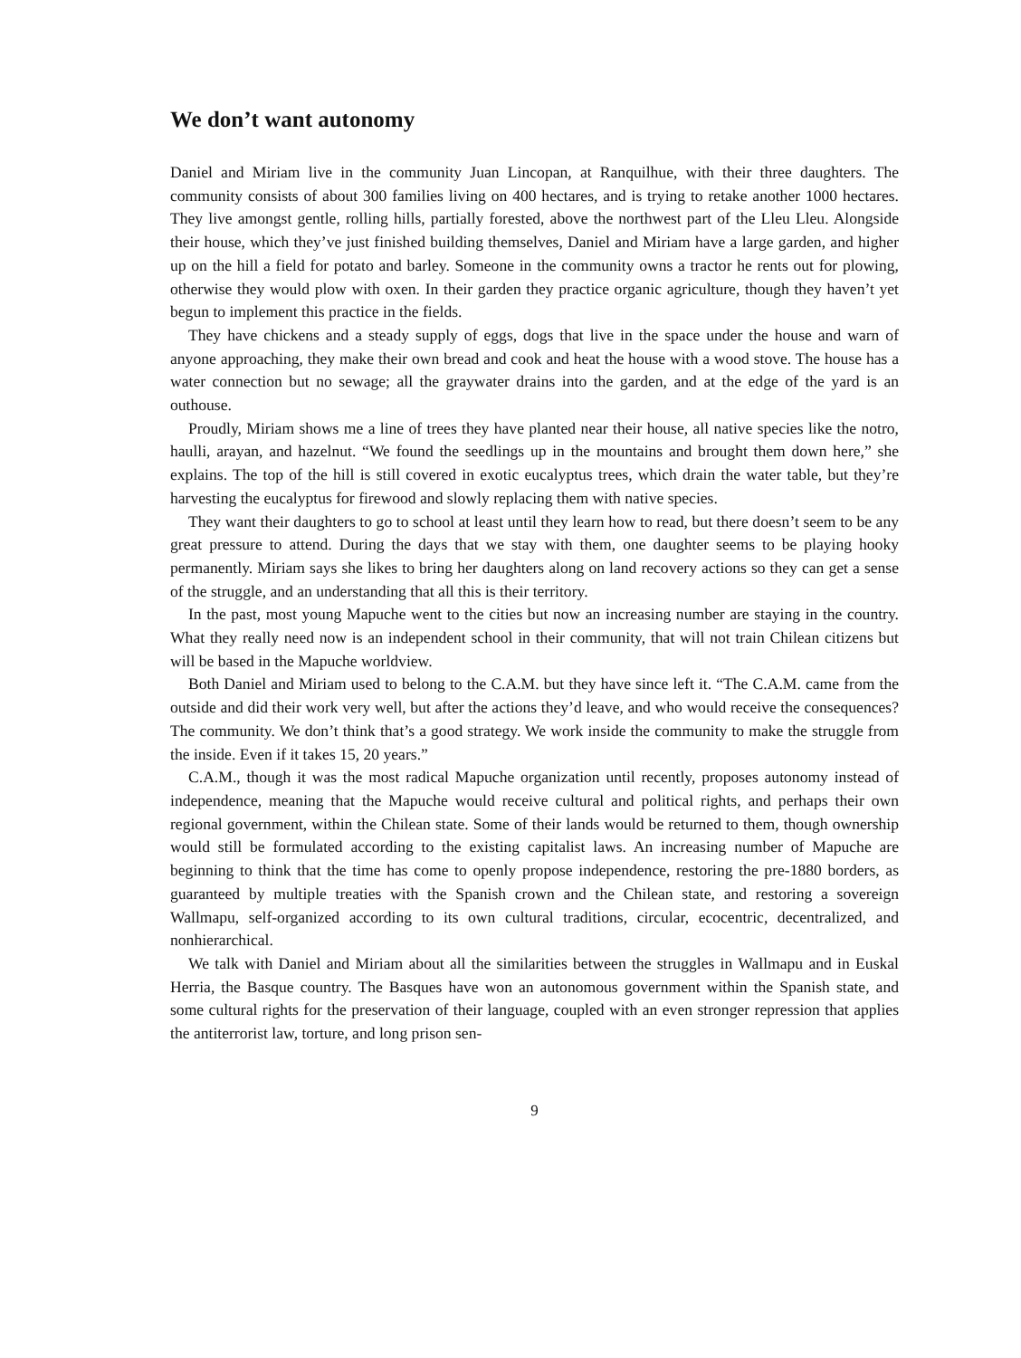We don’t want autonomy
Daniel and Miriam live in the community Juan Lincopan, at Ranquilhue, with their three daughters. The community consists of about 300 families living on 400 hectares, and is trying to retake another 1000 hectares. They live amongst gentle, rolling hills, partially forested, above the northwest part of the Lleu Lleu. Alongside their house, which they’ve just finished building themselves, Daniel and Miriam have a large garden, and higher up on the hill a field for potato and barley. Someone in the community owns a tractor he rents out for plowing, otherwise they would plow with oxen. In their garden they practice organic agriculture, though they haven’t yet begun to implement this practice in the fields.
They have chickens and a steady supply of eggs, dogs that live in the space under the house and warn of anyone approaching, they make their own bread and cook and heat the house with a wood stove. The house has a water connection but no sewage; all the graywater drains into the garden, and at the edge of the yard is an outhouse.
Proudly, Miriam shows me a line of trees they have planted near their house, all native species like the notro, haulli, arayan, and hazelnut. “We found the seedlings up in the mountains and brought them down here,” she explains. The top of the hill is still covered in exotic eucalyptus trees, which drain the water table, but they’re harvesting the eucalyptus for firewood and slowly replacing them with native species.
They want their daughters to go to school at least until they learn how to read, but there doesn’t seem to be any great pressure to attend. During the days that we stay with them, one daughter seems to be playing hooky permanently. Miriam says she likes to bring her daughters along on land recovery actions so they can get a sense of the struggle, and an understanding that all this is their territory.
In the past, most young Mapuche went to the cities but now an increasing number are staying in the country. What they really need now is an independent school in their community, that will not train Chilean citizens but will be based in the Mapuche worldview.
Both Daniel and Miriam used to belong to the C.A.M. but they have since left it. “The C.A.M. came from the outside and did their work very well, but after the actions they’d leave, and who would receive the consequences? The community. We don’t think that’s a good strategy. We work inside the community to make the struggle from the inside. Even if it takes 15, 20 years.”
C.A.M., though it was the most radical Mapuche organization until recently, proposes autonomy instead of independence, meaning that the Mapuche would receive cultural and political rights, and perhaps their own regional government, within the Chilean state. Some of their lands would be returned to them, though ownership would still be formulated according to the existing capitalist laws. An increasing number of Mapuche are beginning to think that the time has come to openly propose independence, restoring the pre-1880 borders, as guaranteed by multiple treaties with the Spanish crown and the Chilean state, and restoring a sovereign Wallmapu, self-organized according to its own cultural traditions, circular, ecocentric, decentralized, and nonhierarchical.
We talk with Daniel and Miriam about all the similarities between the struggles in Wallmapu and in Euskal Herria, the Basque country. The Basques have won an autonomous government within the Spanish state, and some cultural rights for the preservation of their language, coupled with an even stronger repression that applies the antiterrorist law, torture, and long prison sen-
9